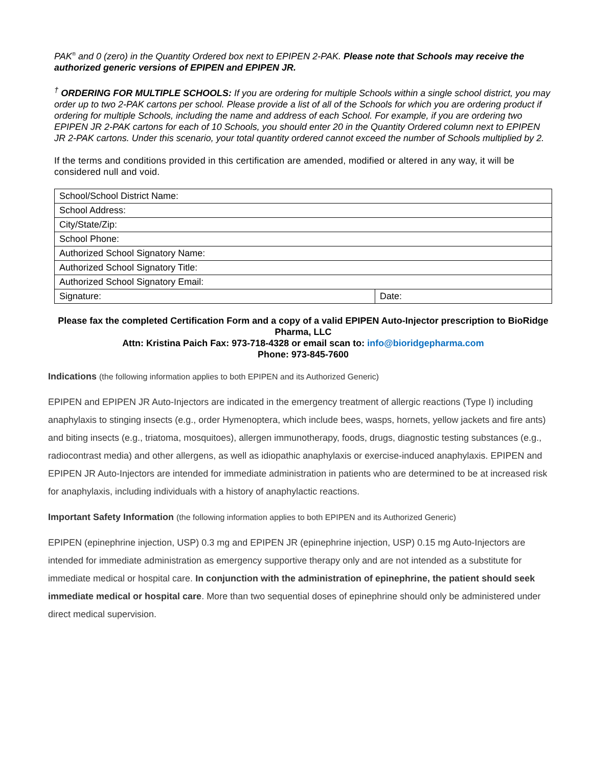PAK<sup>®</sup> and 0 (zero) in the Quantity Ordered box next to EPIPEN 2-PAK. Please note that Schools may receive the authorized generic versions of EPIPEN and EPIPEN JR.
<sup>†</sup> ORDERING FOR MULTIPLE SCHOOLS: If you are ordering for multiple Schools within a single school district, you may order up to two 2-PAK cartons per school. Please provide a list of all of the Schools for which you are ordering product if ordering for multiple Schools, including the name and address of each School. For example, if you are ordering two EPIPEN JR 2-PAK cartons for each of 10 Schools, you should enter 20 in the Quantity Ordered column next to EPIPEN JR 2-PAK cartons. Under this scenario, your total quantity ordered cannot exceed the number of Schools multiplied by 2.
If the terms and conditions provided in this certification are amended, modified or altered in any way, it will be considered null and void.
| School/School District Name: | |
| School Address: | |
| City/State/Zip: | |
| School Phone: | |
| Authorized School Signatory Name: | |
| Authorized School Signatory Title: | |
| Authorized School Signatory Email: | |
| Signature: | Date: |
Please fax the completed Certification Form and a copy of a valid EPIPEN Auto-Injector prescription to BioRidge Pharma, LLC
Attn: Kristina Paich Fax: 973-718-4328 or email scan to: info@bioridgepharma.com
Phone: 973-845-7600
Indications (the following information applies to both EPIPEN and its Authorized Generic)
EPIPEN and EPIPEN JR Auto-Injectors are indicated in the emergency treatment of allergic reactions (Type I) including anaphylaxis to stinging insects (e.g., order Hymenoptera, which include bees, wasps, hornets, yellow jackets and fire ants) and biting insects (e.g., triatoma, mosquitoes), allergen immunotherapy, foods, drugs, diagnostic testing substances (e.g., radiocontrast media) and other allergens, as well as idiopathic anaphylaxis or exercise-induced anaphylaxis. EPIPEN and EPIPEN JR Auto-Injectors are intended for immediate administration in patients who are determined to be at increased risk for anaphylaxis, including individuals with a history of anaphylactic reactions.
Important Safety Information (the following information applies to both EPIPEN and its Authorized Generic)
EPIPEN (epinephrine injection, USP) 0.3 mg and EPIPEN JR (epinephrine injection, USP) 0.15 mg Auto-Injectors are intended for immediate administration as emergency supportive therapy only and are not intended as a substitute for immediate medical or hospital care. In conjunction with the administration of epinephrine, the patient should seek immediate medical or hospital care. More than two sequential doses of epinephrine should only be administered under direct medical supervision.